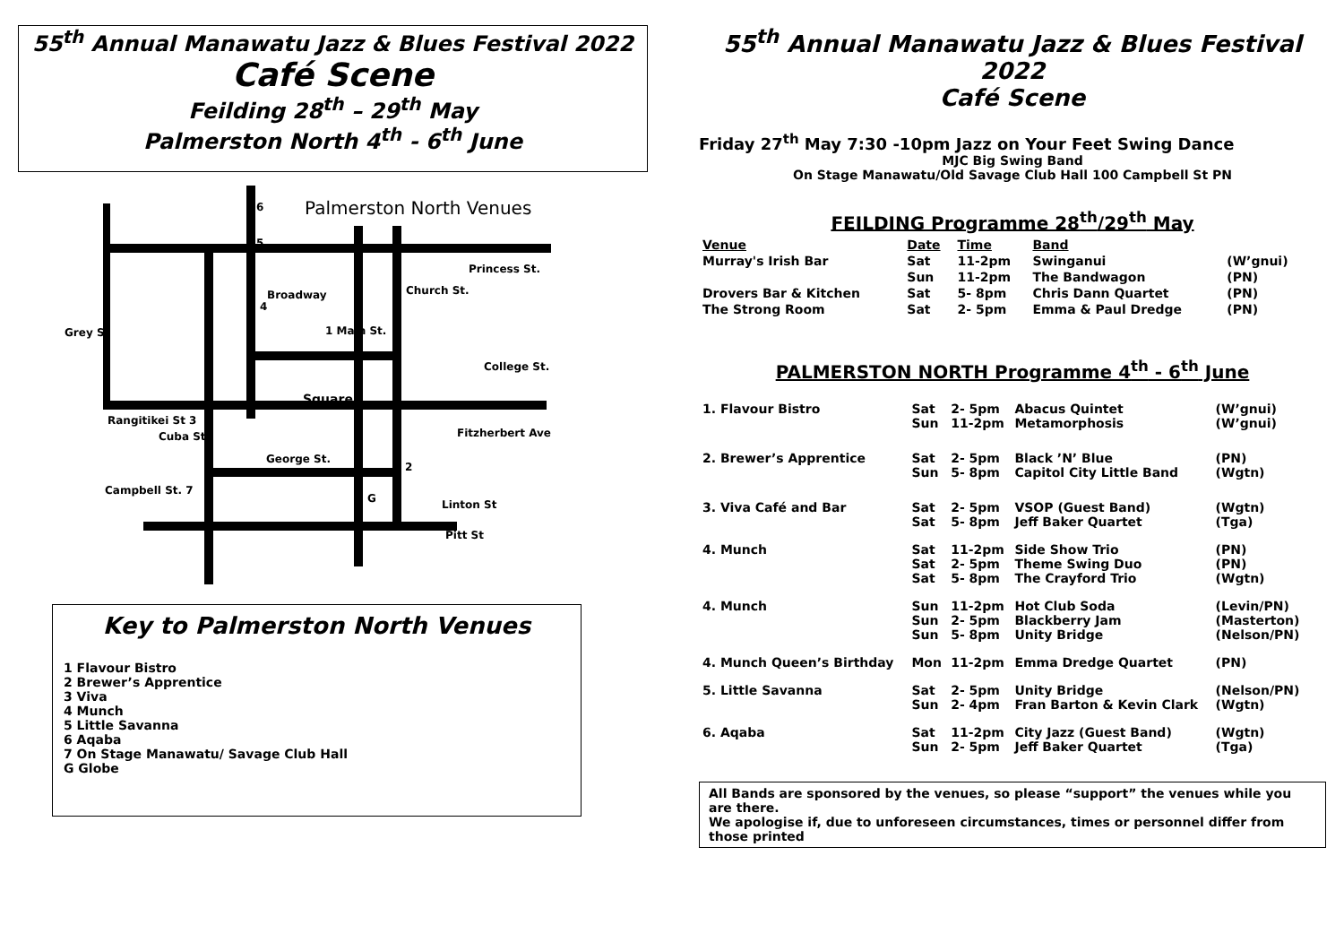55<sup>th</sup> Annual Manawatu Jazz & Blues Festival 2022
Café Scene
Feilding 28<sup>th</sup> – 29<sup>th</sup> May
Palmerston North 4<sup>th</sup> - 6<sup>th</sup> June
Palmerston North Venues
6
5
Princess St.
Broadway
4
Church St.
Grey St 1 Main St.
College St.
Square
Rangitikei St 3
Cuba St. Fitzherbert Ave
George St.
2
Campbell St. 7
G Linton St
Pitt St
Key to Palmerston North Venues
1 Flavour Bistro
2 Brewer’s Apprentice
3 Viva
4 Munch
5 Little Savanna
6 Aqaba
7 On Stage Manawatu/ Savage Club Hall
G Globe
55<sup>th</sup> Annual Manawatu Jazz & Blues Festival 2022
Café Scene
Friday 27<sup>th</sup> May 7:30 -10pm Jazz on Your Feet Swing Dance
MJC Big Swing Band
On Stage Manawatu/Old Savage Club Hall 100 Campbell St PN
FEILDING Programme 28<sup>th</sup>/29<sup>th</sup> May
| Venue | Date | Time | Band | |
| --- | --- | --- | --- | --- |
| Murray's Irish Bar | Sat | 11-2pm | Swinganui | (W’gnui) |
| | Sun | 11-2pm | The Bandwagon | (PN) |
| Drovers Bar & Kitchen | Sat | 5- 8pm | Chris Dann Quartet | (PN) |
| The Strong Room | Sat | 2- 5pm | Emma & Paul Dredge | (PN) |
PALMERSTON NORTH Programme 4<sup>th</sup> - 6<sup>th</sup> June
| 1. Flavour Bistro | Sat Sun | 2- 5pm 11-2pm | Abacus Quintet Metamorphosis | (W’gnui) (W’gnui) |
| 2. Brewer’s Apprentice | Sat Sun | 2- 5pm 5- 8pm | Black ’N’ Blue Capitol City Little Band | (PN) (Wgtn) |
| 3. Viva Café and Bar | Sat Sat | 2- 5pm 5- 8pm | VSOP (Guest Band) Jeff Baker Quartet | (Wgtn) (Tga) |
| 4. Munch | Sat Sat Sat | 11-2pm 2- 5pm 5- 8pm | Side Show Trio Theme Swing Duo The Crayford Trio | (PN) (PN) (Wgtn) |
| 4. Munch | Sun Sun Sun | 11-2pm 2- 5pm 5- 8pm | Hot Club Soda Blackberry Jam Unity Bridge | (Levin/PN) (Masterton) (Nelson/PN) |
| 4. Munch Queen’s Birthday | Mon | 11-2pm | Emma Dredge Quartet | (PN) |
| 5. Little Savanna | Sat Sun | 2- 5pm 2- 4pm | Unity Bridge Fran Barton & Kevin Clark | (Nelson/PN) (Wgtn) |
| 6. Aqaba | Sat Sun | 11-2pm 2- 5pm | City Jazz (Guest Band) Jeff Baker Quartet | (Wgtn) (Tga) |
All Bands are sponsored by the venues, so please “support” the venues while you are there.
We apologise if, due to unforeseen circumstances, times or personnel differ from those printed